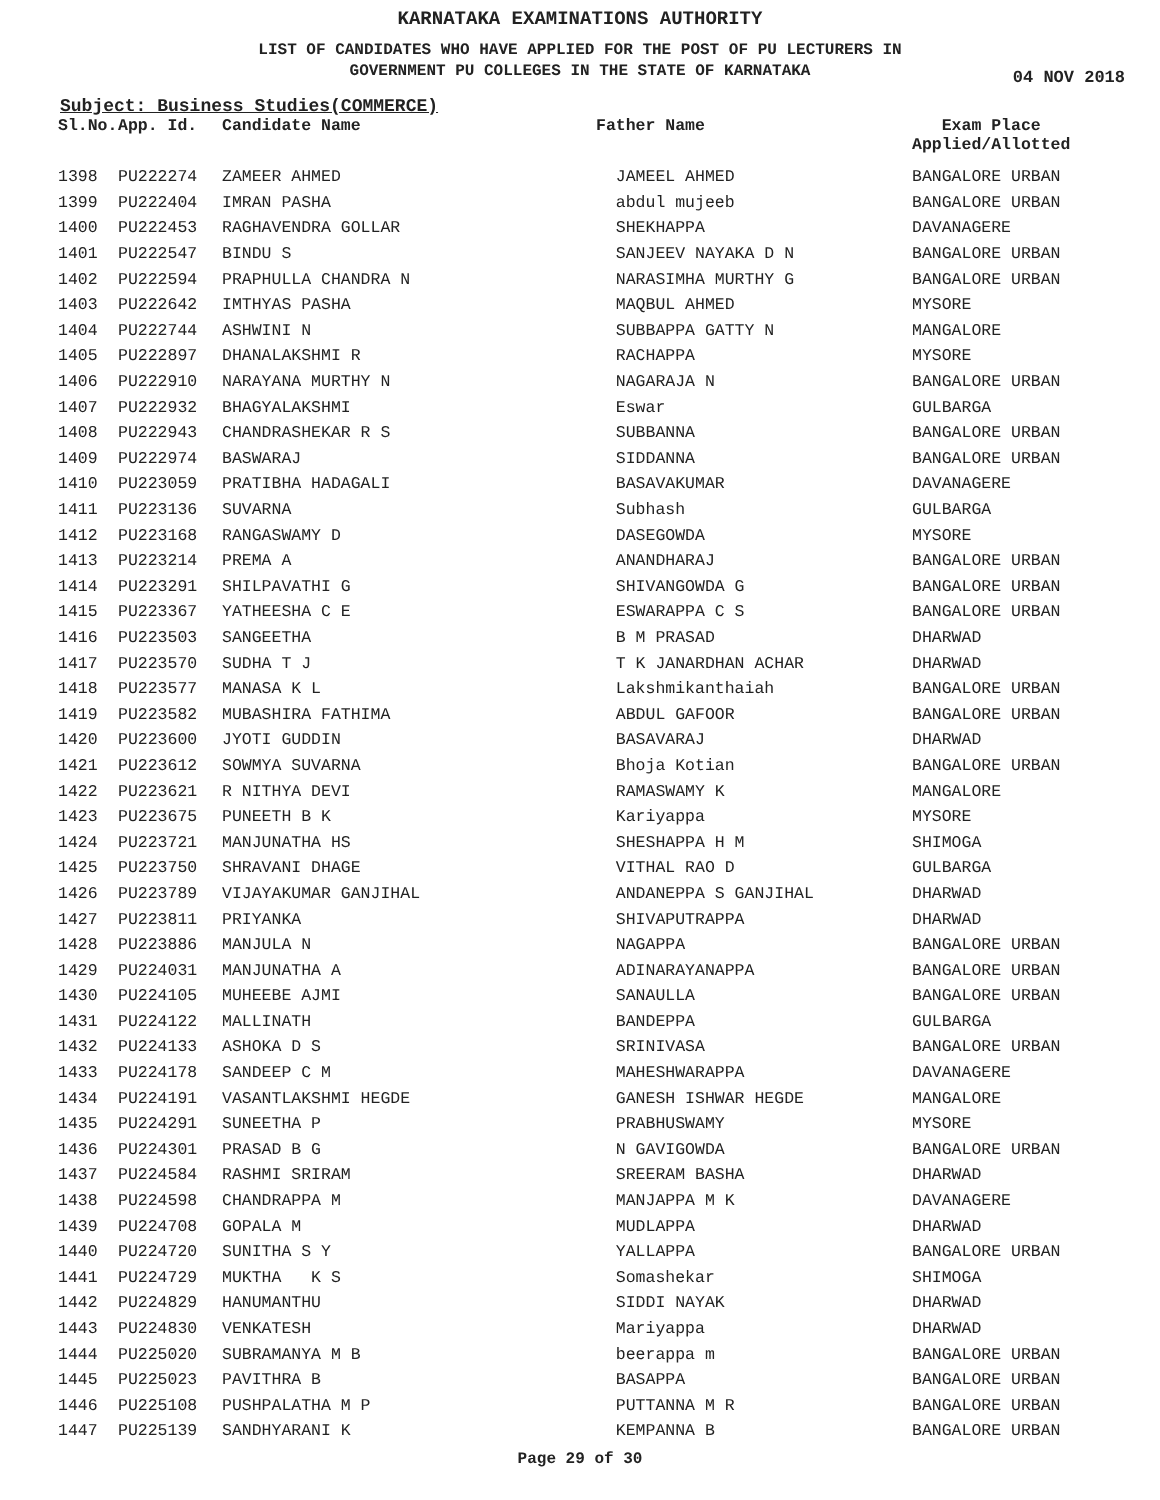KARNATAKA EXAMINATIONS AUTHORITY
LIST OF CANDIDATES WHO HAVE APPLIED FOR THE POST OF PU LECTURERS IN
GOVERNMENT PU COLLEGES IN THE STATE OF KARNATAKA
04 NOV 2018
Subject: Business Studies(COMMERCE)
| Sl.No. | App. Id. | Candidate Name | Father Name | Exam Place Applied/Allotted |
| --- | --- | --- | --- | --- |
| 1398 | PU222274 | ZAMEER AHMED | JAMEEL AHMED | BANGALORE URBAN |
| 1399 | PU222404 | IMRAN PASHA | abdul mujeeb | BANGALORE URBAN |
| 1400 | PU222453 | RAGHAVENDRA GOLLAR | SHEKHAPPA | DAVANAGERE |
| 1401 | PU222547 | BINDU S | SANJEEV NAYAKA D N | BANGALORE URBAN |
| 1402 | PU222594 | PRAPHULLA CHANDRA N | NARASIMHA MURTHY G | BANGALORE URBAN |
| 1403 | PU222642 | IMTHYAS PASHA | MAQBUL AHMED | MYSORE |
| 1404 | PU222744 | ASHWINI N | SUBBAPPA GATTY N | MANGALORE |
| 1405 | PU222897 | DHANALAKSHMI R | RACHAPPA | MYSORE |
| 1406 | PU222910 | NARAYANA MURTHY N | NAGARAJA N | BANGALORE URBAN |
| 1407 | PU222932 | BHAGYALAKSHMI | Eswar | GULBARGA |
| 1408 | PU222943 | CHANDRASHEKAR R S | SUBBANNA | BANGALORE URBAN |
| 1409 | PU222974 | BASWARAJ | SIDDANNA | BANGALORE URBAN |
| 1410 | PU223059 | PRATIBHA HADAGALI | BASAVAKUMAR | DAVANAGERE |
| 1411 | PU223136 | SUVARNA | Subhash | GULBARGA |
| 1412 | PU223168 | RANGASWAMY D | DASEGOWDA | MYSORE |
| 1413 | PU223214 | PREMA A | ANANDHARAJ | BANGALORE URBAN |
| 1414 | PU223291 | SHILPAVATHI G | SHIVANGOWDA G | BANGALORE URBAN |
| 1415 | PU223367 | YATHEESHA C E | ESWARAPPA C S | BANGALORE URBAN |
| 1416 | PU223503 | SANGEETHA | B M PRASAD | DHARWAD |
| 1417 | PU223570 | SUDHA T J | T K JANARDHAN ACHAR | DHARWAD |
| 1418 | PU223577 | MANASA K L | Lakshmikanthaiah | BANGALORE URBAN |
| 1419 | PU223582 | MUBASHIRA FATHIMA | ABDUL GAFOOR | BANGALORE URBAN |
| 1420 | PU223600 | JYOTI GUDDIN | BASAVARAJ | DHARWAD |
| 1421 | PU223612 | SOWMYA SUVARNA | Bhoja Kotian | BANGALORE URBAN |
| 1422 | PU223621 | R NITHYA DEVI | RAMASWAMY K | MANGALORE |
| 1423 | PU223675 | PUNEETH B K | Kariyappa | MYSORE |
| 1424 | PU223721 | MANJUNATHA HS | SHESHAPPA H M | SHIMOGA |
| 1425 | PU223750 | SHRAVANI DHAGE | VITHAL RAO D | GULBARGA |
| 1426 | PU223789 | VIJAYAKUMAR GANJIHAL | ANDANEPPA S GANJIHAL | DHARWAD |
| 1427 | PU223811 | PRIYANKA | SHIVAPUTRAPPA | DHARWAD |
| 1428 | PU223886 | MANJULA N | NAGAPPA | BANGALORE URBAN |
| 1429 | PU224031 | MANJUNATHA A | ADINARAYANAPPA | BANGALORE URBAN |
| 1430 | PU224105 | MUHEEBE AJMI | SANAULLA | BANGALORE URBAN |
| 1431 | PU224122 | MALLINATH | BANDEPPA | GULBARGA |
| 1432 | PU224133 | ASHOKA D S | SRINIVASA | BANGALORE URBAN |
| 1433 | PU224178 | SANDEEP C M | MAHESHWARAPPA | DAVANAGERE |
| 1434 | PU224191 | VASANTLAKSHMI HEGDE | GANESH ISHWAR HEGDE | MANGALORE |
| 1435 | PU224291 | SUNEETHA P | PRABHUSWAMY | MYSORE |
| 1436 | PU224301 | PRASAD B G | N GAVIGOWDA | BANGALORE URBAN |
| 1437 | PU224584 | RASHMI SRIRAM | SREERAM BASHA | DHARWAD |
| 1438 | PU224598 | CHANDRAPPA M | MANJAPPA M K | DAVANAGERE |
| 1439 | PU224708 | GOPALA M | MUDLAPPA | DHARWAD |
| 1440 | PU224720 | SUNITHA S Y | YALLAPPA | BANGALORE URBAN |
| 1441 | PU224729 | MUKTHA K S | Somashekar | SHIMOGA |
| 1442 | PU224829 | HANUMANTHU | SIDDI NAYAK | DHARWAD |
| 1443 | PU224830 | VENKATESH | Mariyappa | DHARWAD |
| 1444 | PU225020 | SUBRAMANYA M B | beerappa m | BANGALORE URBAN |
| 1445 | PU225023 | PAVITHRA B | BASAPPA | BANGALORE URBAN |
| 1446 | PU225108 | PUSHPALATHA M P | PUTTANNA M R | BANGALORE URBAN |
| 1447 | PU225139 | SANDHYARANI K | KEMPANNA B | BANGALORE URBAN |
Page 29 of 30